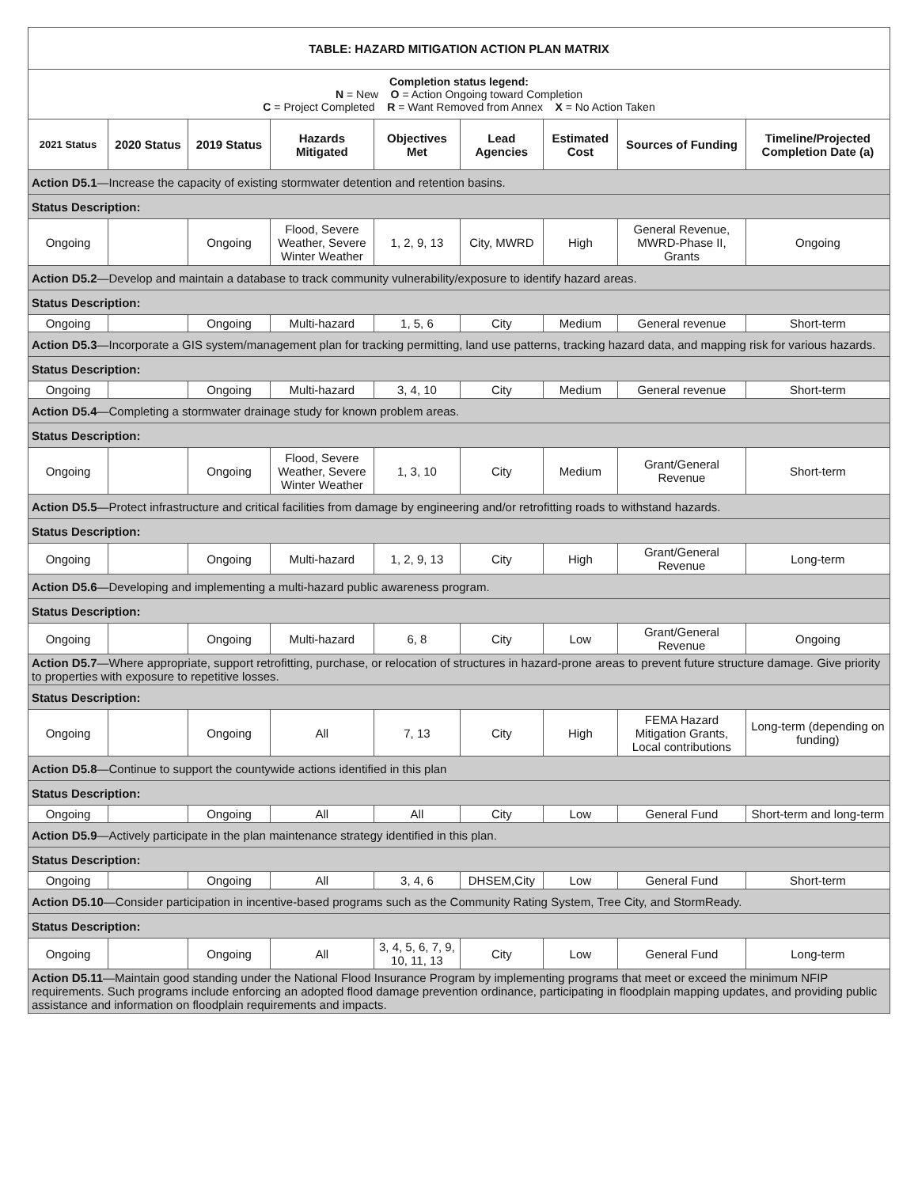| TABLE: HAZARD MITIGATION ACTION PLAN MATRIX | | | | | | | | |
| Completion status legend: N = New O = Action Ongoing toward Completion C = Project Completed R = Want Removed from Annex X = No Action Taken | | | | | | | | |
| 2021 Status | 2020 Status | 2019 Status | Hazards Mitigated | Objectives Met | Lead Agencies | Estimated Cost | Sources of Funding | Timeline/Projected Completion Date (a) |
| Action D5.1 —Increase the capacity of existing stormwater detention and retention basins. | | | | | | | | |
| Status Description: | | | | | | | | |
| Ongoing | | Ongoing | Flood, Severe Weather, Severe Winter Weather | 1, 2, 9, 13 | City, MWRD | High | General Revenue, MWRD-Phase II, Grants | Ongoing |
| Action D5.2 —Develop and maintain a database to track community vulnerability/exposure to identify hazard areas. | | | | | | | | |
| Status Description: | | | | | | | | |
| Ongoing | | Ongoing | Multi-hazard | 1, 5, 6 | City | Medium | General revenue | Short-term |
| Action D5.3 —Incorporate a GIS system/management plan for tracking permitting, land use patterns, tracking hazard data, and mapping risk for various hazards. | | | | | | | | |
| Status Description: | | | | | | | | |
| Ongoing | | Ongoing | Multi-hazard | 3, 4, 10 | City | Medium | General revenue | Short-term |
| Action D5.4 —Completing a stormwater drainage study for known problem areas. | | | | | | | | |
| Status Description: | | | | | | | | |
| Ongoing | | Ongoing | Flood, Severe Weather, Severe Winter Weather | 1, 3, 10 | City | Medium | Grant/General Revenue | Short-term |
| Action D5.5 —Protect infrastructure and critical facilities from damage by engineering and/or retrofitting roads to withstand hazards. | | | | | | | | |
| Status Description: | | | | | | | | |
| Ongoing | | Ongoing | Multi-hazard | 1, 2, 9, 13 | City | High | Grant/General Revenue | Long-term |
| Action D5.6 —Developing and implementing a multi-hazard public awareness program. | | | | | | | | |
| Status Description: | | | | | | | | |
| Ongoing | | Ongoing | Multi-hazard | 6, 8 | City | Low | Grant/General Revenue | Ongoing |
| Action D5.7 —Where appropriate, support retrofitting, purchase, or relocation of structures in hazard-prone areas to prevent future structure damage. Give priority to properties with exposure to repetitive losses. | | | | | | | | |
| Status Description: | | | | | | | | |
| Ongoing | | Ongoing | All | 7, 13 | City | High | FEMA Hazard Mitigation Grants, Local contributions | Long-term (depending on funding) |
| Action D5.8 —Continue to support the countywide actions identified in this plan | | | | | | | | |
| Status Description: | | | | | | | | |
| Ongoing | | Ongoing | All | All | City | Low | General Fund | Short-term and long-term |
| Action D5.9 —Actively participate in the plan maintenance strategy identified in this plan. | | | | | | | | |
| Status Description: | | | | | | | | |
| Ongoing | | Ongoing | All | 3, 4, 6 | DHSEM,City | Low | General Fund | Short-term |
| Action D5.10 —Consider participation in incentive-based programs such as the Community Rating System, Tree City, and StormReady. | | | | | | | | |
| Status Description: | | | | | | | | |
| Ongoing | | Ongoing | All | 3, 4, 5, 6, 7, 9, 10, 11, 13 | City | Low | General Fund | Long-term |
| Action D5.11 —Maintain good standing under the National Flood Insurance Program by implementing programs that meet or exceed the minimum NFIP requirements. Such programs include enforcing an adopted flood damage prevention ordinance, participating in floodplain mapping updates, and providing public assistance and information on floodplain requirements and impacts. | | | | | | | | |